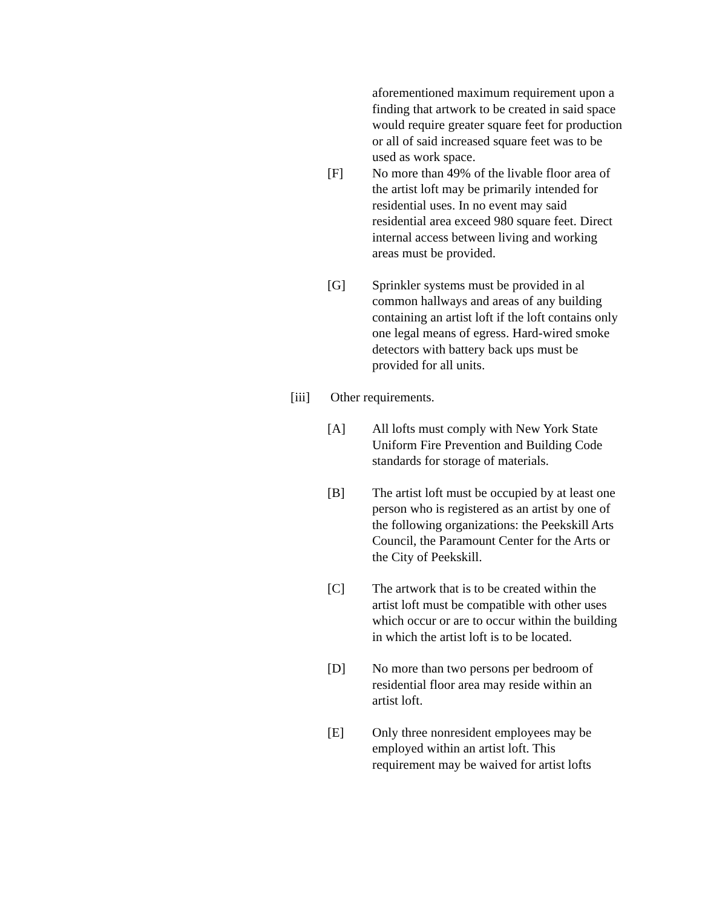aforementioned maximum requirement upon a finding that artwork to be created in said space would require greater square feet for production or all of said increased square feet was to be used as work space.
[F] No more than 49% of the livable floor area of the artist loft may be primarily intended for residential uses. In no event may said residential area exceed 980 square feet. Direct internal access between living and working areas must be provided.
[G] Sprinkler systems must be provided in al common hallways and areas of any building containing an artist loft if the loft contains only one legal means of egress. Hard-wired smoke detectors with battery back ups must be provided for all units.
[iii] Other requirements.
[A] All lofts must comply with New York State Uniform Fire Prevention and Building Code standards for storage of materials.
[B] The artist loft must be occupied by at least one person who is registered as an artist by one of the following organizations: the Peekskill Arts Council, the Paramount Center for the Arts or the City of Peekskill.
[C] The artwork that is to be created within the artist loft must be compatible with other uses which occur or are to occur within the building in which the artist loft is to be located.
[D] No more than two persons per bedroom of residential floor area may reside within an artist loft.
[E] Only three nonresident employees may be employed within an artist loft. This requirement may be waived for artist lofts